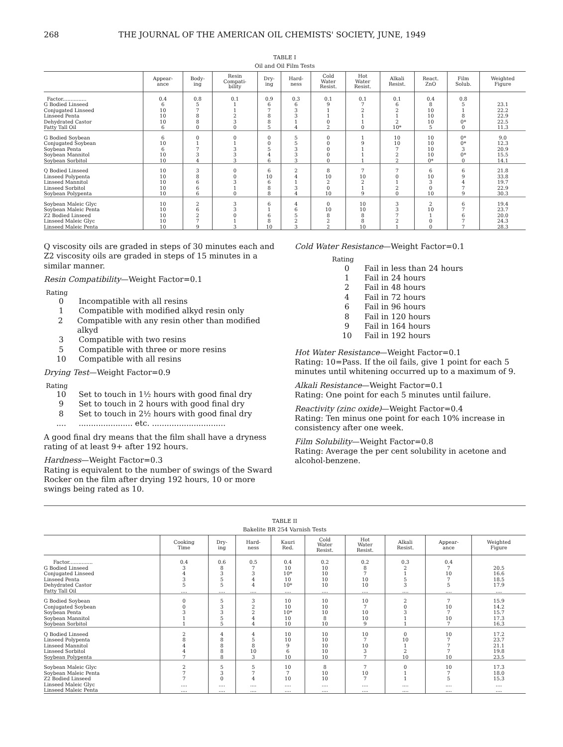268 THE JOURNAL OF THE AMERICAN OIL CHEMISTS' SOCIETY, JUNE, 1949
TABLE I
Oil and Oil Film Tests
| | Appear- ance | Body- ing | Resin Compati- bility | Dry- ing | Hard- ness | Cold Water Resist. | Hot Water Resist. | Alkali Resist. | React. ZnO | Film Solub. | Weighted Figure |
| --- | --- | --- | --- | --- | --- | --- | --- | --- | --- | --- | --- |
| Factor............... | 0.4 | 0.8 | 0.1 | 0.9 | 0.3 | 0.1 | 0.1 | 0.1 | 0.4 | 0.8 | |
| G Bodied Linseed | 6 | 5 | 1 | 6 | 6 | 9 | 7 | 6 | 8 | 5 | 23.1 |
| Conjugated Linseed | 10 | 7 | 1 | 7 | 3 | 1 | 2 | 2 | 10 | 1 | 22.2 |
| Linseed Penta | 10 | 8 | 2 | 8 | 3 | 1 | 1 | 1 | 10 | 8 | 22.9 |
| Dehydrated Castor | 10 | 8 | 3 | 8 | 1 | 0 | 1 | 2 | 10 | 0* | 22.5 |
| Fatty Tall Oil | 6 | 0 | 0 | 5 | 4 | 2 | 0 | 10* | 5 | 0 | 11.3 |
| G Bodied Soybean | 6 | 0 | 0 | 0 | 5 | 0 | 1 | 10 | 10 | 0* | 9.0 |
| Conjugated Soybean | 10 | 1 | 1 | 0 | 5 | 0 | 9 | 10 | 10 | 0* | 12.3 |
| Soybean Penta | 6 | 7 | 3 | 5 | 3 | 0 | 1 | 7 | 10 | 3 | 20.9 |
| Soybean Mannitol | 10 | 3 | 3 | 4 | 3 | 0 | 1 | 2 | 10 | 0* | 15.5 |
| Soybean Sorbitol | 10 | 4 | 3 | 6 | 3 | 0 | 1 | 2 | 0* | 0 | 14.1 |
| Q Bodied Linseed | 10 | 3 | 0 | 6 | 2 | 8 | 7 | 7 | 6 | 6 | 21.8 |
| Linseed Polypenta | 10 | 8 | 0 | 10 | 4 | 10 | 10 | 0 | 10 | 9 | 33.8 |
| Linseed Mannitol | 10 | 6 | 3 | 6 | 1 | 2 | 2 | 1 | 3 | 4 | 19.7 |
| Linseed Sorbitol | 10 | 6 | 1 | 8 | 3 | 0 | 1 | 2 | 0 | 7 | 22.9 |
| Soybean Polypenta | 10 | 6 | 0 | 8 | 4 | 10 | 9 | 0 | 10 | 9 | 30.3 |
| Soybean Maleic Glyc | 10 | 2 | 3 | 6 | 4 | 0 | 10 | 3 | 2 | 6 | 19.4 |
| Soybean Maleic Penta | 10 | 6 | 3 | 1 | 6 | 10 | 10 | 3 | 10 | 7 | 23.7 |
| Z2 Bodied Linseed | 10 | 2 | 0 | 6 | 5 | 8 | 8 | 7 | 1 | 6 | 20.0 |
| Linseed Maleic Glyc | 10 | 7 | 1 | 8 | 2 | 2 | 8 | 2 | 0 | 7 | 24.3 |
| Linseed Maleic Penta | 10 | 9 | 3 | 10 | 3 | 2 | 10 | 1 | 0 | 7 | 28.3 |
Q viscosity oils are graded in steps of 30 minutes each and Z2 viscosity oils are graded in steps of 15 minutes in a similar manner.
Resin Compatibility—Weight Factor=0.1
Rating
0 Incompatible with all resins
1 Compatible with modified alkyd resin only
2 Compatible with any resin other than modified alkyd
3 Compatible with two resins
5 Compatible with three or more resins
10 Compatible with all resins
Drying Test—Weight Factor=0.9
Rating
10 Set to touch in 1½ hours with good final dry
9 Set to touch in 2 hours with good final dry
8 Set to touch in 2½ hours with good final dry
.......................... etc. ..............................
A good final dry means that the film shall have a dryness rating of at least 9+ after 192 hours.
Hardness—Weight Factor=0.3
Rating is equivalent to the number of swings of the Sward Rocker on the film after drying 192 hours, 10 or more swings being rated as 10.
Cold Water Resistance—Weight Factor=0.1
Rating
0 Fail in less than 24 hours
1 Fail in 24 hours
2 Fail in 48 hours
4 Fail in 72 hours
6 Fail in 96 hours
8 Fail in 120 hours
9 Fail in 164 hours
10 Fail in 192 hours
Hot Water Resistance—Weight Factor=0.1
Rating: 10=Pass. If the oil fails, give 1 point for each 5 minutes until whitening occurred up to a maximum of 9.
Alkali Resistance—Weight Factor=0.1
Rating: One point for each 5 minutes until failure.
Reactivity (zinc oxide)—Weight Factor=0.4
Rating: Ten minus one point for each 10% increase in consistency after one week.
Film Solubility—Weight Factor=0.8
Rating: Average the per cent solubility in acetone and alcohol-benzene.
TABLE II
Bakelite BR 254 Varnish Tests
| | Cooking Time | Dry- ing | Hard- ness | Kauri Red. | Cold Water Resist. | Hot Water Resist. | Alkali Resist. | Appear- ance | Weighted Figure |
| --- | --- | --- | --- | --- | --- | --- | --- | --- | --- |
| Factor............... | 0.4 | 0.6 | 0.5 | 0.4 | 0.2 | 0.2 | 0.3 | 0.4 | |
| G Bodied Linseed | 3 | 8 | 7 | 10 | 10 | 8 | 2 | 7 | 20.5 |
| Conjugated Linseed | 4 | 3 | 3 | 10* | 10 | 7 | 1 | 10 | 16.6 |
| Linseed Penta | 3 | 5 | 4 | 10 | 10 | 10 | 5 | 7 | 18.5 |
| Dehydrated Castor | 5 | 5 | 4 | 10* | 10 | 10 | 3 | 5 | 17.9 |
| Fatty Tall Oil | .... | .... | .... | .... | .... | .... | .... | .... | .... |
| G Bodied Soybean | 0 | 5 | 3 | 10 | 10 | 10 | 2 | 7 | 15.9 |
| Conjugated Soybean | 0 | 3 | 2 | 10 | 10 | 7 | 0 | 10 | 14.2 |
| Soybean Penta | 3 | 3 | 2 | 10* | 10 | 10 | 3 | 7 | 15.7 |
| Soybean Mannitol | 1 | 5 | 4 | 10 | 8 | 10 | 1 | 10 | 17.3 |
| Soybean Sorbitol | 1 | 5 | 4 | 10 | 10 | 9 | 1 | 7 | 16.3 |
| Q Bodied Linseed | 2 | 4 | 4 | 10 | 10 | 10 | 0 | 10 | 17.2 |
| Linseed Polypenta | 8 | 8 | 5 | 10 | 10 | 7 | 10 | 7 | 23.7 |
| Linseed Mannitol | 4 | 8 | 8 | 9 | 10 | 10 | 1 | 7 | 21.1 |
| Linseed Sorbitol | 4 | 8 | 10 | 6 | 10 | 3 | 2 | 7 | 19.8 |
| Soybean Polypenta | 7 | 8 | 3 | 10 | 10 | 7 | 10 | 10 | 23.5 |
| Soybean Maleic Glyc | 2 | 5 | 5 | 10 | 8 | 7 | 0 | 10 | 17.3 |
| Soybean Maleic Penta | 7 | 3 | 7 | 7 | 10 | 10 | 1 | 7 | 18.0 |
| Z2 Bodied Linseed | 7 | 0 | 4 | 10 | 10 | 7 | 1 | 5 | 15.3 |
| Linseed Maleic Glyc | .... | .... | .... | .... | .... | .... | .... | .... | .... |
| Linseed Maleic Penta | .... | .... | .... | .... | .... | .... | .... | .... | .... |